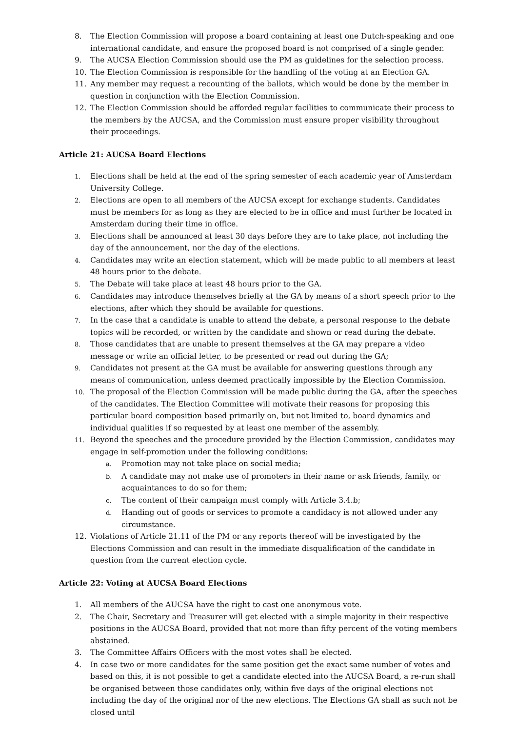8. The Election Commission will propose a board containing at least one Dutch-speaking and one international candidate, and ensure the proposed board is not comprised of a single gender.
9. The AUCSA Election Commission should use the PM as guidelines for the selection process.
10. The Election Commission is responsible for the handling of the voting at an Election GA.
11. Any member may request a recounting of the ballots, which would be done by the member in question in conjunction with the Election Commission.
12. The Election Commission should be afforded regular facilities to communicate their process to the members by the AUCSA, and the Commission must ensure proper visibility throughout their proceedings.
Article 21: AUCSA Board Elections
1.
Elections shall be held at the end of the spring semester of each academic year of Amsterdam University College.
2.
Elections are open to all members of the AUCSA except for exchange students. Candidates must be members for as long as they are elected to be in office and must further be located in Amsterdam during their time in office.
3.
Elections shall be announced at least 30 days before they are to take place, not including the day of the announcement, nor the day of the elections.
4.
Candidates may write an election statement, which will be made public to all members at least 48 hours prior to the debate.
5.
The Debate will take place at least 48 hours prior to the GA.
6.
Candidates may introduce themselves briefly at the GA by means of a short speech prior to the elections, after which they should be available for questions.
7.
In the case that a candidate is unable to attend the debate, a personal response to the debate topics will be recorded, or written by the candidate and shown or read during the debate.
8.
Those candidates that are unable to present themselves at the GA may prepare a video message or write an official letter, to be presented or read out during the GA;
9.
Candidates not present at the GA must be available for answering questions through any means of communication, unless deemed practically impossible by the Election Commission.
10.
The proposal of the Election Commission will be made public during the GA, after the speeches of the candidates. The Election Committee will motivate their reasons for proposing this particular board composition based primarily on, but not limited to, board dynamics and individual qualities if so requested by at least one member of the assembly.
11.
Beyond the speeches and the procedure provided by the Election Commission, candidates may engage in self-promotion under the following conditions:
a.
Promotion may not take place on social media;
b.
A candidate may not make use of promoters in their name or ask friends, family, or acquaintances to do so for them;
c.
The content of their campaign must comply with Article 3.4.b;
d.
Handing out of goods or services to promote a candidacy is not allowed under any circumstance.
12. Violations of Article 21.11 of the PM or any reports thereof will be investigated by the Elections Commission and can result in the immediate disqualification of the candidate in question from the current election cycle.
Article 22: Voting at AUCSA Board Elections
1. All members of the AUCSA have the right to cast one anonymous vote.
2. The Chair, Secretary and Treasurer will get elected with a simple majority in their respective positions in the AUCSA Board, provided that not more than fifty percent of the voting members abstained.
3. The Committee Affairs Officers with the most votes shall be elected.
4. In case two or more candidates for the same position get the exact same number of votes and based on this, it is not possible to get a candidate elected into the AUCSA Board, a re-run shall be organised between those candidates only, within five days of the original elections not including the day of the original nor of the new elections. The Elections GA shall as such not be closed until